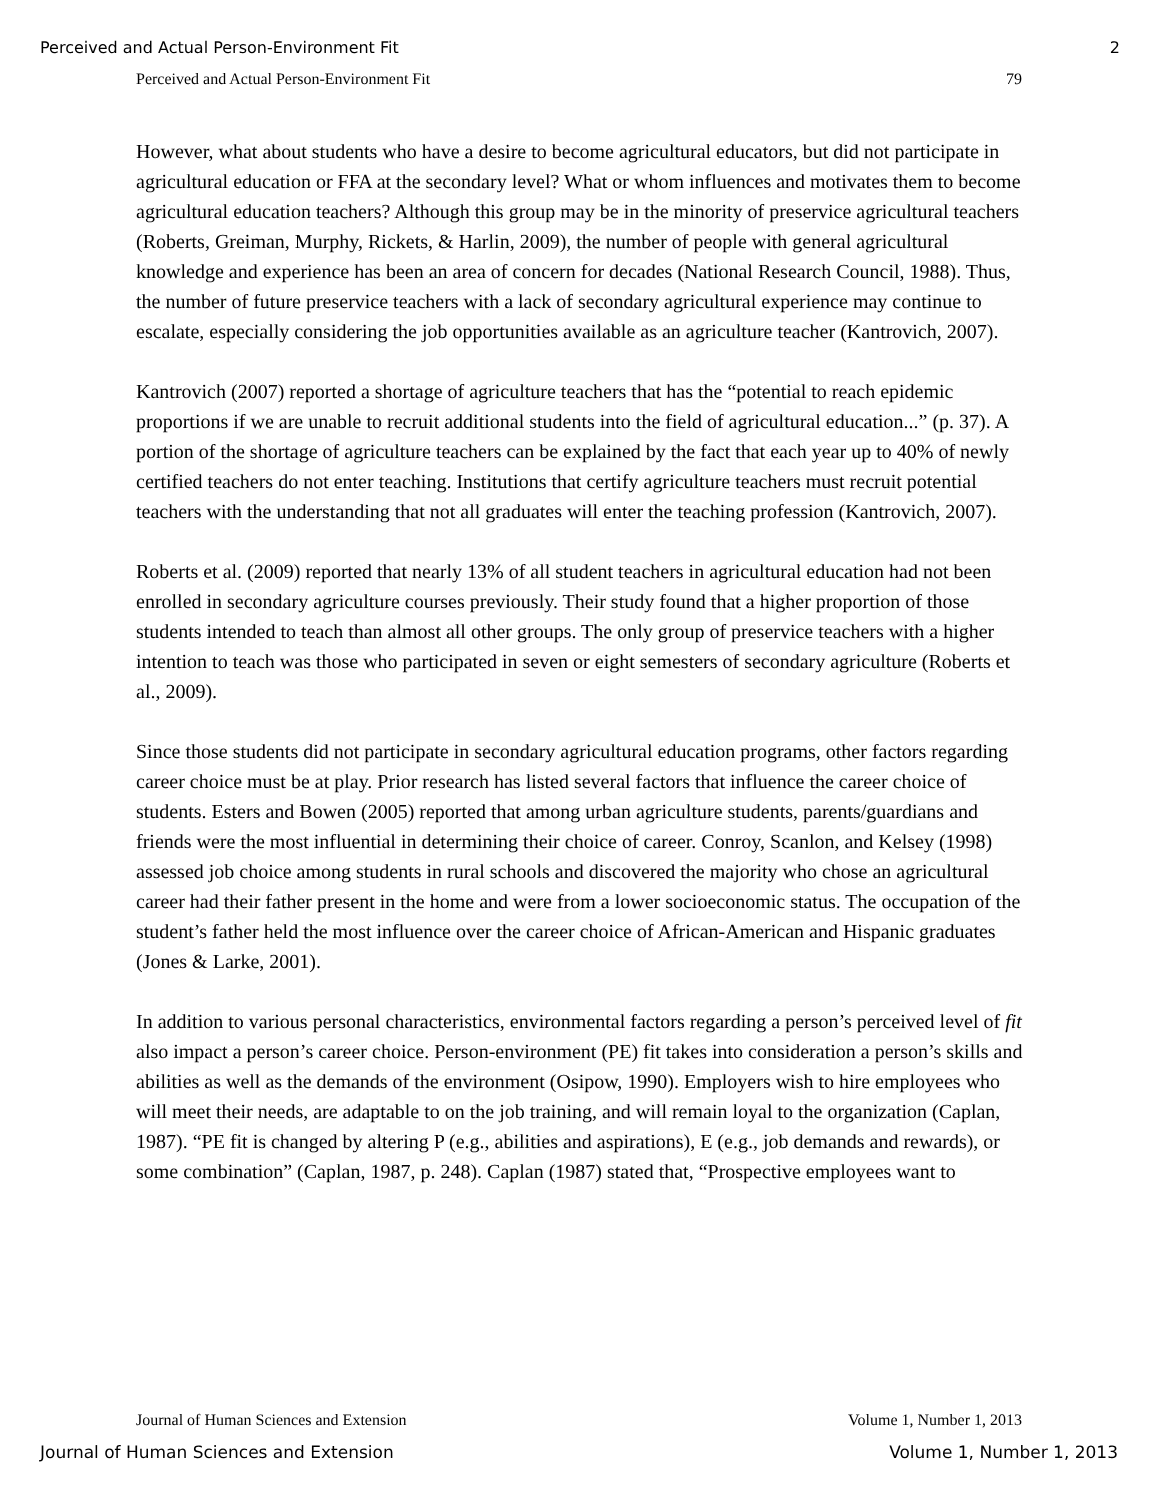Perceived and Actual Person-Environment Fit 2
Perceived and Actual Person-Environment Fit 79
However, what about students who have a desire to become agricultural educators, but did not participate in agricultural education or FFA at the secondary level? What or whom influences and motivates them to become agricultural education teachers? Although this group may be in the minority of preservice agricultural teachers (Roberts, Greiman, Murphy, Rickets, & Harlin, 2009), the number of people with general agricultural knowledge and experience has been an area of concern for decades (National Research Council, 1988). Thus, the number of future preservice teachers with a lack of secondary agricultural experience may continue to escalate, especially considering the job opportunities available as an agriculture teacher (Kantrovich, 2007).
Kantrovich (2007) reported a shortage of agriculture teachers that has the “potential to reach epidemic proportions if we are unable to recruit additional students into the field of agricultural education...” (p. 37). A portion of the shortage of agriculture teachers can be explained by the fact that each year up to 40% of newly certified teachers do not enter teaching. Institutions that certify agriculture teachers must recruit potential teachers with the understanding that not all graduates will enter the teaching profession (Kantrovich, 2007).
Roberts et al. (2009) reported that nearly 13% of all student teachers in agricultural education had not been enrolled in secondary agriculture courses previously. Their study found that a higher proportion of those students intended to teach than almost all other groups. The only group of preservice teachers with a higher intention to teach was those who participated in seven or eight semesters of secondary agriculture (Roberts et al., 2009).
Since those students did not participate in secondary agricultural education programs, other factors regarding career choice must be at play. Prior research has listed several factors that influence the career choice of students. Esters and Bowen (2005) reported that among urban agriculture students, parents/guardians and friends were the most influential in determining their choice of career. Conroy, Scanlon, and Kelsey (1998) assessed job choice among students in rural schools and discovered the majority who chose an agricultural career had their father present in the home and were from a lower socioeconomic status. The occupation of the student’s father held the most influence over the career choice of African-American and Hispanic graduates (Jones & Larke, 2001).
In addition to various personal characteristics, environmental factors regarding a person’s perceived level of fit also impact a person’s career choice. Person-environment (PE) fit takes into consideration a person’s skills and abilities as well as the demands of the environment (Osipow, 1990). Employers wish to hire employees who will meet their needs, are adaptable to on the job training, and will remain loyal to the organization (Caplan, 1987). “PE fit is changed by altering P (e.g., abilities and aspirations), E (e.g., job demands and rewards), or some combination” (Caplan, 1987, p. 248). Caplan (1987) stated that, “Prospective employees want to
Journal of Human Sciences and Extension Volume 1, Number 1, 2013
Journal of Human Sciences and Extension Volume 1, Number 1, 2013